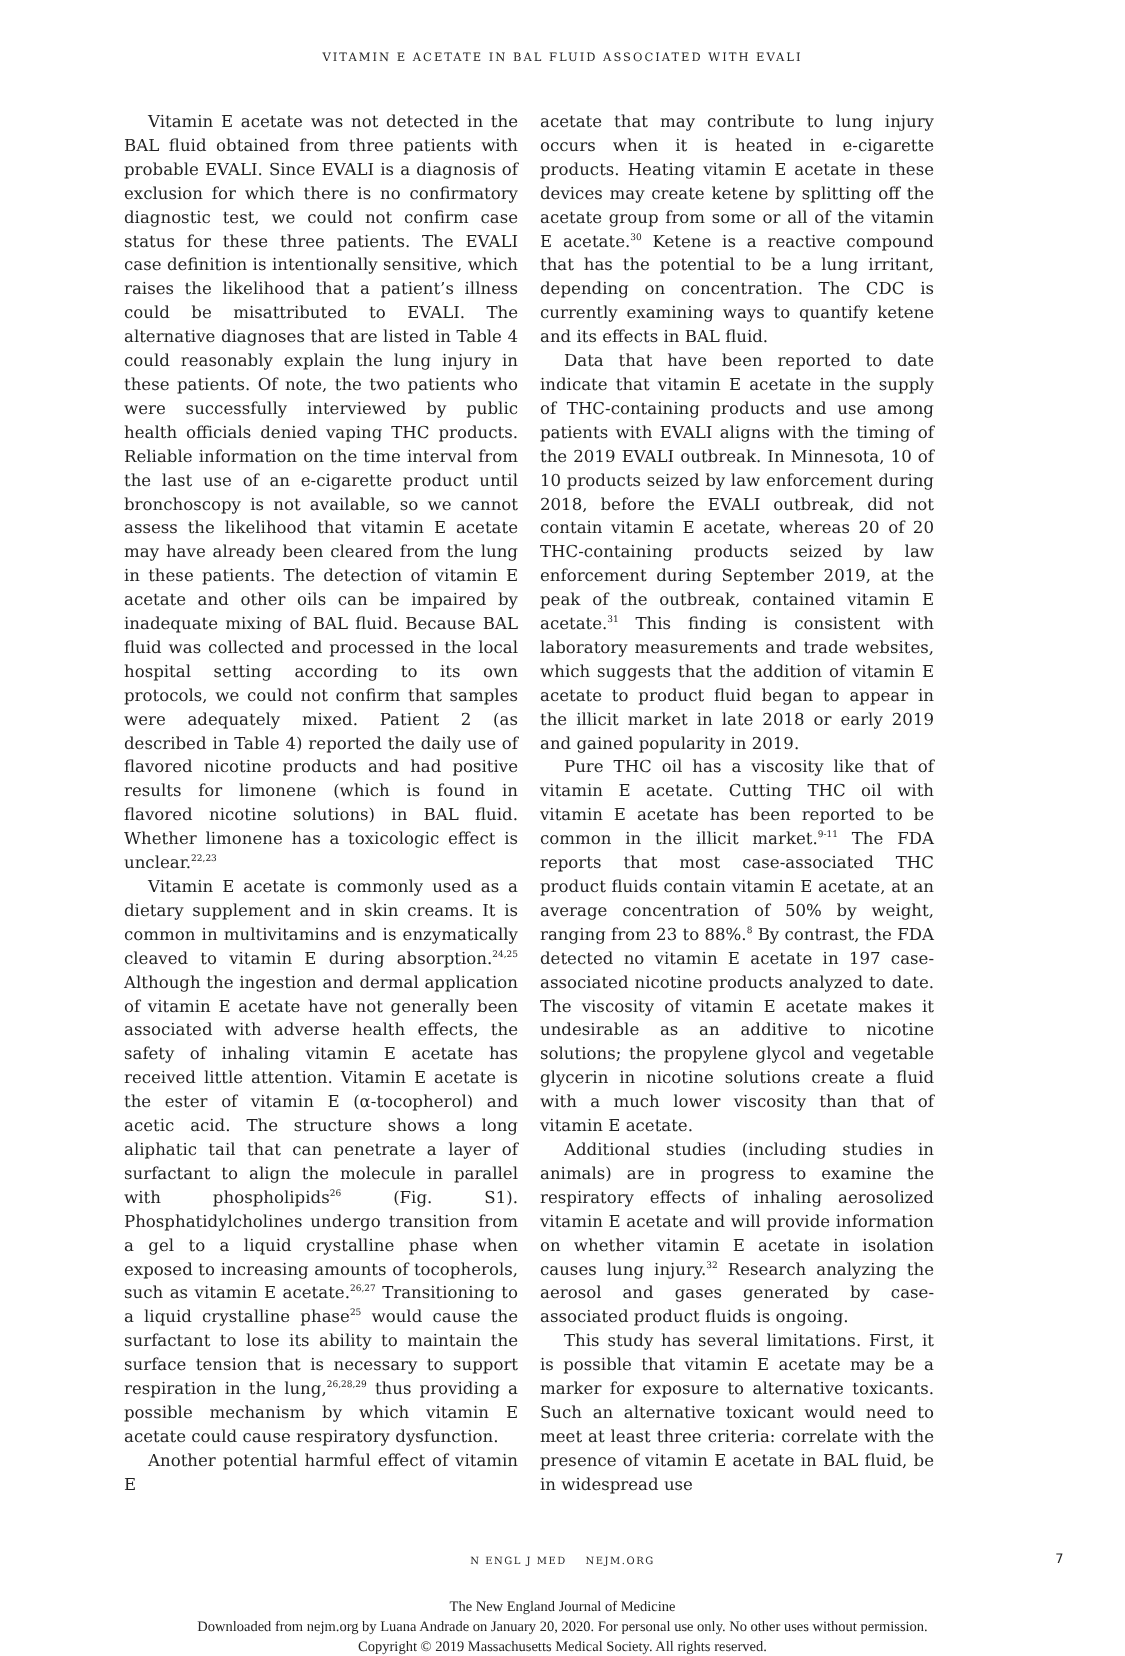VITAMIN E ACETATE IN BAL FLUID ASSOCIATED WITH EVALI
Vitamin E acetate was not detected in the BAL fluid obtained from three patients with probable EVALI. Since EVALI is a diagnosis of exclusion for which there is no confirmatory diagnostic test, we could not confirm case status for these three patients. The EVALI case definition is intentionally sensitive, which raises the likelihood that a patient’s illness could be misattributed to EVALI. The alternative diagnoses that are listed in Table 4 could reasonably explain the lung injury in these patients. Of note, the two patients who were successfully interviewed by public health officials denied vaping THC products. Reliable information on the time interval from the last use of an e-cigarette product until bronchoscopy is not available, so we cannot assess the likelihood that vitamin E acetate may have already been cleared from the lung in these patients. The detection of vitamin E acetate and other oils can be impaired by inadequate mixing of BAL fluid. Because BAL fluid was collected and processed in the local hospital setting according to its own protocols, we could not confirm that samples were adequately mixed. Patient 2 (as described in Table 4) reported the daily use of flavored nicotine products and had positive results for limonene (which is found in flavored nicotine solutions) in BAL fluid. Whether limonene has a toxicologic effect is unclear.<sup>22,23</sup>
Vitamin E acetate is commonly used as a dietary supplement and in skin creams. It is common in multivitamins and is enzymatically cleaved to vitamin E during absorption.<sup>24,25</sup> Although the ingestion and dermal application of vitamin E acetate have not generally been associated with adverse health effects, the safety of inhaling vitamin E acetate has received little attention. Vitamin E acetate is the ester of vitamin E (α-tocopherol) and acetic acid. The structure shows a long aliphatic tail that can penetrate a layer of surfactant to align the molecule in parallel with phospholipids<sup>26</sup> (Fig. S1). Phosphatidylcholines undergo transition from a gel to a liquid crystalline phase when exposed to increasing amounts of tocopherols, such as vitamin E acetate.<sup>26,27</sup> Transitioning to a liquid crystalline phase<sup>25</sup> would cause the surfactant to lose its ability to maintain the surface tension that is necessary to support respiration in the lung,<sup>26,28,29</sup> thus providing a possible mechanism by which vitamin E acetate could cause respiratory dysfunction.
Another potential harmful effect of vitamin E
acetate that may contribute to lung injury occurs when it is heated in e-cigarette products. Heating vitamin E acetate in these devices may create ketene by splitting off the acetate group from some or all of the vitamin E acetate.<sup>30</sup> Ketene is a reactive compound that has the potential to be a lung irritant, depending on concentration. The CDC is currently examining ways to quantify ketene and its effects in BAL fluid.
Data that have been reported to date indicate that vitamin E acetate in the supply of THC-containing products and use among patients with EVALI aligns with the timing of the 2019 EVALI outbreak. In Minnesota, 10 of 10 products seized by law enforcement during 2018, before the EVALI outbreak, did not contain vitamin E acetate, whereas 20 of 20 THC-containing products seized by law enforcement during September 2019, at the peak of the outbreak, contained vitamin E acetate.<sup>31</sup> This finding is consistent with laboratory measurements and trade websites, which suggests that the addition of vitamin E acetate to product fluid began to appear in the illicit market in late 2018 or early 2019 and gained popularity in 2019.
Pure THC oil has a viscosity like that of vitamin E acetate. Cutting THC oil with vitamin E acetate has been reported to be common in the illicit market.<sup>9-11</sup> The FDA reports that most case-associated THC product fluids contain vitamin E acetate, at an average concentration of 50% by weight, ranging from 23 to 88%.<sup>8</sup> By contrast, the FDA detected no vitamin E acetate in 197 case-associated nicotine products analyzed to date. The viscosity of vitamin E acetate makes it undesirable as an additive to nicotine solutions; the propylene glycol and vegetable glycerin in nicotine solutions create a fluid with a much lower viscosity than that of vitamin E acetate.
Additional studies (including studies in animals) are in progress to examine the respiratory effects of inhaling aerosolized vitamin E acetate and will provide information on whether vitamin E acetate in isolation causes lung injury.<sup>32</sup> Research analyzing the aerosol and gases generated by case-associated product fluids is ongoing.
This study has several limitations. First, it is possible that vitamin E acetate may be a marker for exposure to alternative toxicants. Such an alternative toxicant would need to meet at least three criteria: correlate with the presence of vitamin E acetate in BAL fluid, be in widespread use
N ENGL J MED NEJM.ORG 7
The New England Journal of Medicine
Downloaded from nejm.org by Luana Andrade on January 20, 2020. For personal use only. No other uses without permission.
Copyright © 2019 Massachusetts Medical Society. All rights reserved.